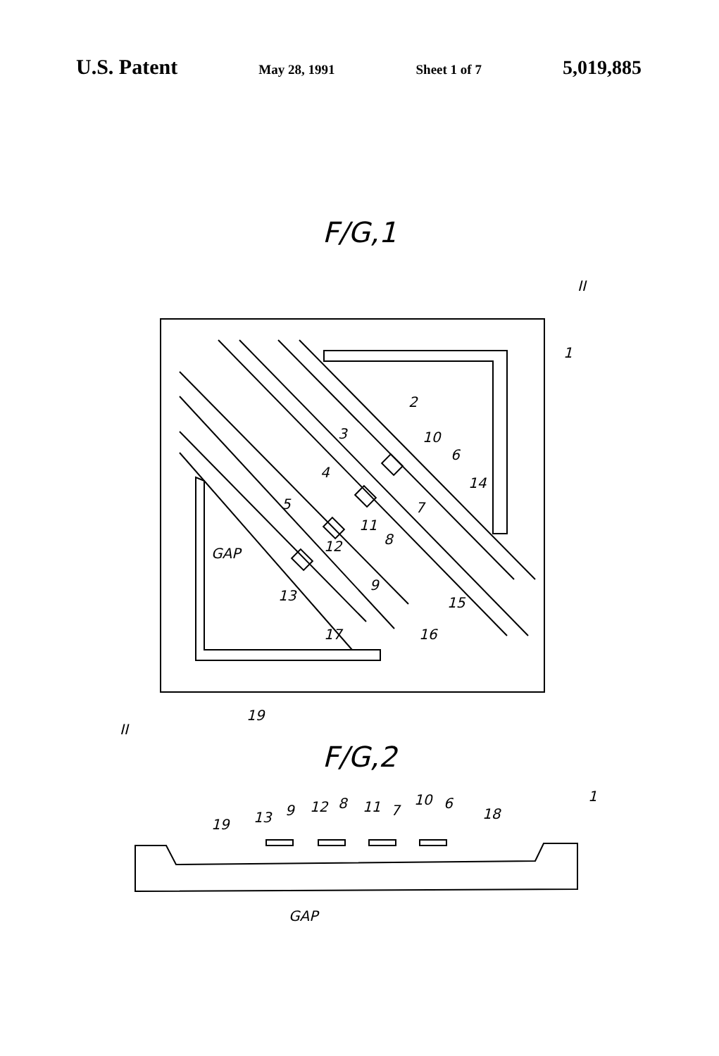U.S. Patent May 28, 1991 Sheet 1 of 7 5,019,885
F/G,1
II
1
2
3
10
6
4
14
5
7
11
GAP
12
8
13
9
15
17
16
19
II
F/G,2
19
13
9
12
8
11
7
10
6
18
1
GAP